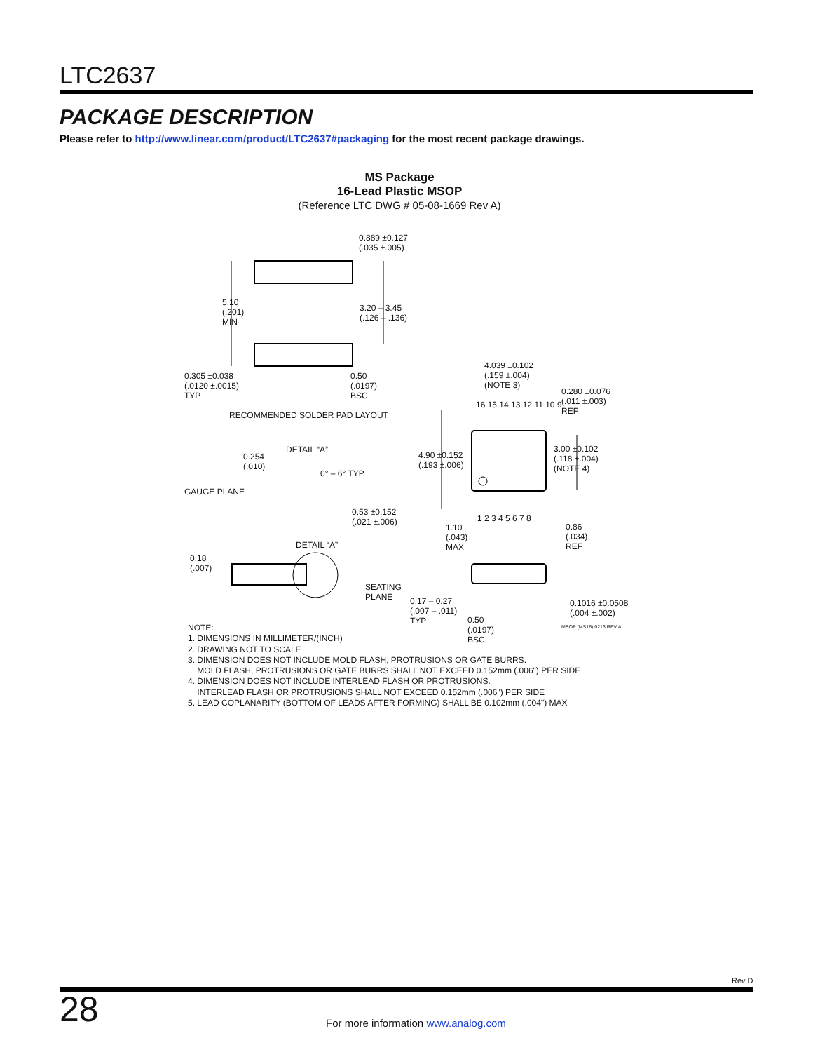LTC2637
PACKAGE DESCRIPTION
Please refer to http://www.linear.com/product/LTC2637#packaging for the most recent package drawings.
MS Package
16-Lead Plastic MSOP
(Reference LTC DWG # 05-08-1669 Rev A)
0.889 ±0.127
(.035 ±.005)
5.10
(.201)
MIN
3.20 – 3.45
(.126 – .136)
0.305 ±0.038
(.0120 ±.0015)
TYP
0.50
(.0197)
BSC
RECOMMENDED SOLDER PAD LAYOUT
4.039 ±0.102
(.159 ±.004)
(NOTE 3)
0.280 ±0.076
(.011 ±.003)
REF
16 15 14 13 12 11 10 9
DETAIL “A”
0.254
(.010)
4.90 ±0.152
(.193 ±.006)
3.00 ±0.102
(.118 ±.004)
(NOTE 4)
0° – 6° TYP
GAUGE PLANE
0.53 ±0.152
(.021 ±.006)
1 2 3 4 5 6 7 8
1.10
(.043)
MAX
0.86
(.034)
REF
DETAIL “A”
0.18
(.007)
SEATING
PLANE
0.17 – 0.27
(.007 – .011)
TYP
0.1016 ±0.0508
(.004 ±.002)
0.50
(.0197)
BSC
MSOP (MS16) 0213 REV A
NOTE:
1. DIMENSIONS IN MILLIMETER/(INCH)
2. DRAWING NOT TO SCALE
3. DIMENSION DOES NOT INCLUDE MOLD FLASH, PROTRUSIONS OR GATE BURRS.
MOLD FLASH, PROTRUSIONS OR GATE BURRS SHALL NOT EXCEED 0.152mm (.006") PER SIDE
4. DIMENSION DOES NOT INCLUDE INTERLEAD FLASH OR PROTRUSIONS.
INTERLEAD FLASH OR PROTRUSIONS SHALL NOT EXCEED 0.152mm (.006") PER SIDE
5. LEAD COPLANARITY (BOTTOM OF LEADS AFTER FORMING) SHALL BE 0.102mm (.004") MAX
Rev D
28
For more information www.analog.com